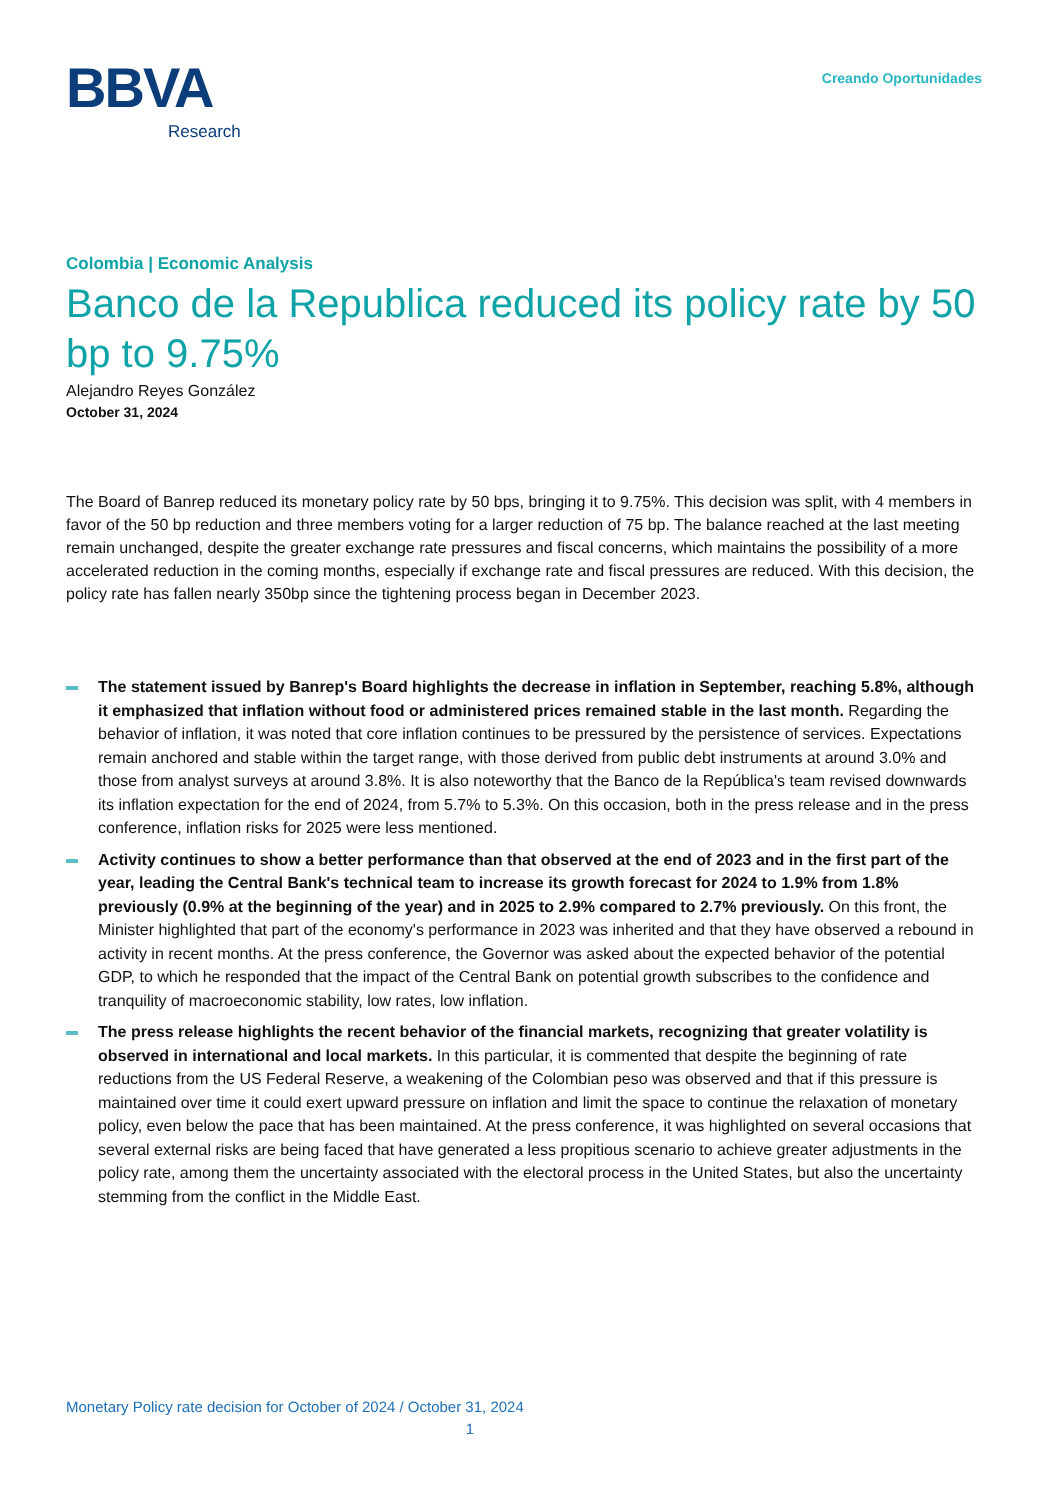BBVA
Research
Creando Oportunidades
Colombia | Economic Analysis
Banco de la Republica reduced its policy rate by 50 bp to 9.75%
Alejandro Reyes González
October 31, 2024
The Board of Banrep reduced its monetary policy rate by 50 bps, bringing it to 9.75%. This decision was split, with 4 members in favor of the 50 bp reduction and three members voting for a larger reduction of 75 bp. The balance reached at the last meeting remain unchanged, despite the greater exchange rate pressures and fiscal concerns, which maintains the possibility of a more accelerated reduction in the coming months, especially if exchange rate and fiscal pressures are reduced. With this decision, the policy rate has fallen nearly 350bp since the tightening process began in December 2023.
The statement issued by Banrep's Board highlights the decrease in inflation in September, reaching 5.8%, although it emphasized that inflation without food or administered prices remained stable in the last month. Regarding the behavior of inflation, it was noted that core inflation continues to be pressured by the persistence of services. Expectations remain anchored and stable within the target range, with those derived from public debt instruments at around 3.0% and those from analyst surveys at around 3.8%. It is also noteworthy that the Banco de la República's team revised downwards its inflation expectation for the end of 2024, from 5.7% to 5.3%. On this occasion, both in the press release and in the press conference, inflation risks for 2025 were less mentioned.
Activity continues to show a better performance than that observed at the end of 2023 and in the first part of the year, leading the Central Bank's technical team to increase its growth forecast for 2024 to 1.9% from 1.8% previously (0.9% at the beginning of the year) and in 2025 to 2.9% compared to 2.7% previously. On this front, the Minister highlighted that part of the economy's performance in 2023 was inherited and that they have observed a rebound in activity in recent months. At the press conference, the Governor was asked about the expected behavior of the potential GDP, to which he responded that the impact of the Central Bank on potential growth subscribes to the confidence and tranquility of macroeconomic stability, low rates, low inflation.
The press release highlights the recent behavior of the financial markets, recognizing that greater volatility is observed in international and local markets. In this particular, it is commented that despite the beginning of rate reductions from the US Federal Reserve, a weakening of the Colombian peso was observed and that if this pressure is maintained over time it could exert upward pressure on inflation and limit the space to continue the relaxation of monetary policy, even below the pace that has been maintained. At the press conference, it was highlighted on several occasions that several external risks are being faced that have generated a less propitious scenario to achieve greater adjustments in the policy rate, among them the uncertainty associated with the electoral process in the United States, but also the uncertainty stemming from the conflict in the Middle East.
Monetary Policy rate decision for October of 2024 / October 31, 2024
1